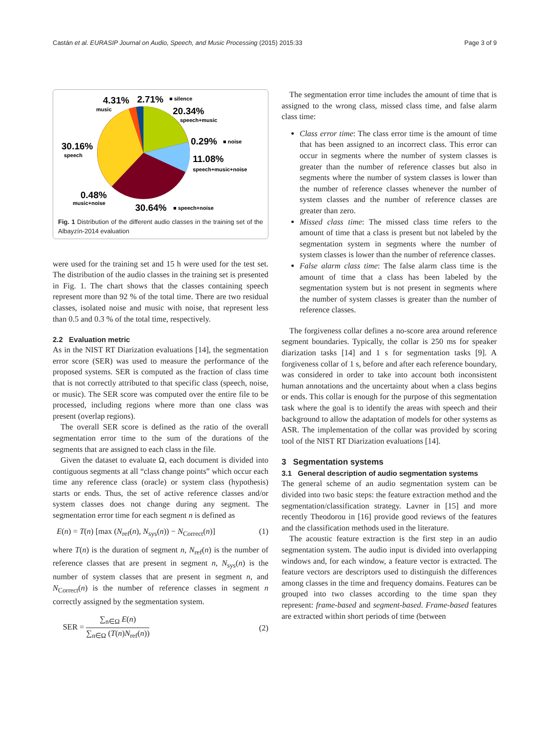Castán et al. EURASIP Journal on Audio, Speech, and Music Processing (2015) 2015:33 Page 3 of 9
4.31%
2.71%
■ silence
music
20.34%
speech+music
30.16%
speech
0.29%
■ noise
11.08%
speech+music+noise
0.48%
music+noise
30.64%
■ speech+noise
Fig. 1 Distribution of the different audio classes in the training set of the Albayzín-2014 evaluation
were used for the training set and 15 h were used for the test set. The distribution of the audio classes in the training set is presented in Fig. 1. The chart shows that the classes containing speech represent more than 92 % of the total time. There are two residual classes, isolated noise and music with noise, that represent less than 0.5 and 0.3 % of the total time, respectively.
2.2 Evaluation metric
As in the NIST RT Diarization evaluations [14], the segmentation error score (SER) was used to measure the performance of the proposed systems. SER is computed as the fraction of class time that is not correctly attributed to that specific class (speech, noise, or music). The SER score was computed over the entire file to be processed, including regions where more than one class was present (overlap regions).
The overall SER score is defined as the ratio of the overall segmentation error time to the sum of the durations of the segments that are assigned to each class in the file.
Given the dataset to evaluate Ω, each document is divided into contiguous segments at all “class change points” which occur each time any reference class (oracle) or system class (hypothesis) starts or ends. Thus, the set of active reference classes and/or system classes does not change during any segment. The segmentation error time for each segment n is defined as
E(n) = T(n) [max (N<sub>ref</sub>(n), N<sub>sys</sub>(n)) − N<sub>Correct</sub>(n)] (1)
where T(n) is the duration of segment n, N<sub>ref</sub>(n) is the number of reference classes that are present in segment n, N<sub>sys</sub>(n) is the number of system classes that are present in segment n, and N<sub>Correct</sub>(n) is the number of reference classes in segment n correctly assigned by the segmentation system.
SER = ∑<sub>n∈Ω</sub> E(n) ∑<sub>n∈Ω</sub> (T(n)N<sub>ref</sub>(n)) (2)
The segmentation error time includes the amount of time that is assigned to the wrong class, missed class time, and false alarm class time:
Class error time: The class error time is the amount of time that has been assigned to an incorrect class. This error can occur in segments where the number of system classes is greater than the number of reference classes but also in segments where the number of system classes is lower than the number of reference classes whenever the number of system classes and the number of reference classes are greater than zero.
Missed class time: The missed class time refers to the amount of time that a class is present but not labeled by the segmentation system in segments where the number of system classes is lower than the number of reference classes.
False alarm class time: The false alarm class time is the amount of time that a class has been labeled by the segmentation system but is not present in segments where the number of system classes is greater than the number of reference classes.
The forgiveness collar defines a no-score area around reference segment boundaries. Typically, the collar is 250 ms for speaker diarization tasks [14] and 1 s for segmentation tasks [9]. A forgiveness collar of 1 s, before and after each reference boundary, was considered in order to take into account both inconsistent human annotations and the uncertainty about when a class begins or ends. This collar is enough for the purpose of this segmentation task where the goal is to identify the areas with speech and their background to allow the adaptation of models for other systems as ASR. The implementation of the collar was provided by scoring tool of the NIST RT Diarization evaluations [14].
3 Segmentation systems
3.1 General description of audio segmentation systems
The general scheme of an audio segmentation system can be divided into two basic steps: the feature extraction method and the segmentation/classification strategy. Lavner in [15] and more recently Theodorou in [16] provide good reviews of the features and the classification methods used in the literature.
The acoustic feature extraction is the first step in an audio segmentation system. The audio input is divided into overlapping windows and, for each window, a feature vector is extracted. The feature vectors are descriptors used to distinguish the differences among classes in the time and frequency domains. Features can be grouped into two classes according to the time span they represent: frame-based and segment-based. Frame-based features are extracted within short periods of time (between